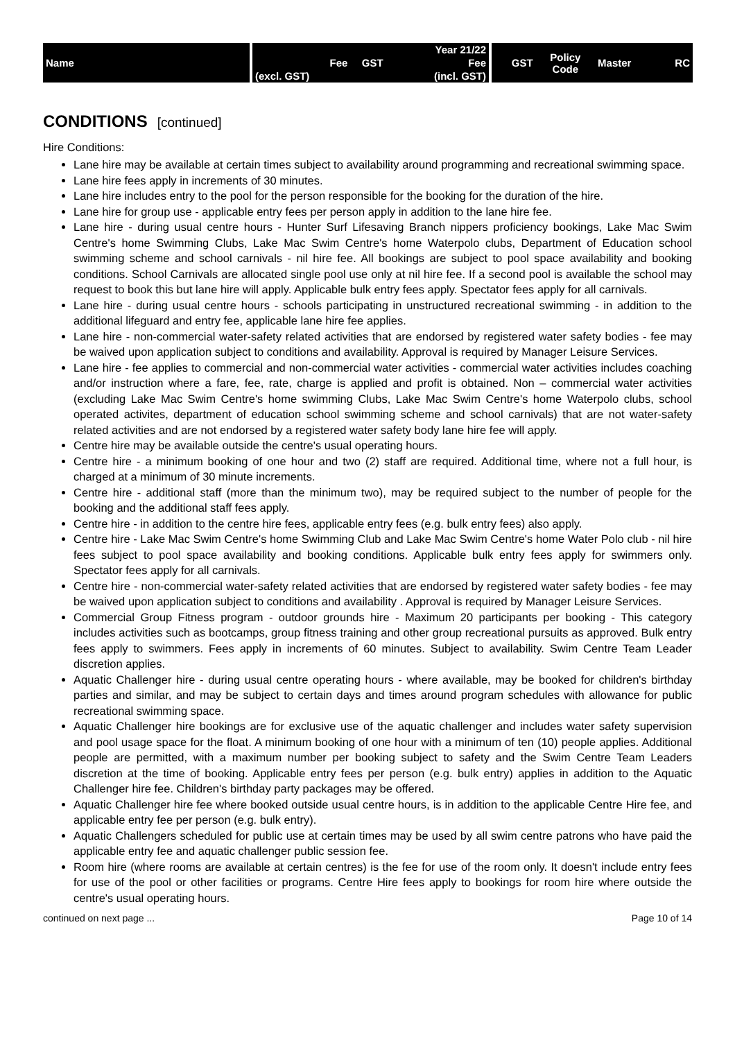| Name | | | | Year 21/22 | | GST | Policy Code | Master | RC |
| | | Fee | GST | Fee | | | | | |
| | | (excl. GST) | | (incl. GST) | | | | | |
CONDITIONS [continued]
Hire Conditions:
Lane hire may be available at certain times subject to availability around programming and recreational swimming space.
Lane hire fees apply in increments of 30 minutes.
Lane hire includes entry to the pool for the person responsible for the booking for the duration of the hire.
Lane hire for group use - applicable entry fees per person apply in addition to the lane hire fee.
Lane hire - during usual centre hours - Hunter Surf Lifesaving Branch nippers proficiency bookings, Lake Mac Swim Centre's home Swimming Clubs, Lake Mac Swim Centre's home Waterpolo clubs, Department of Education school swimming scheme and school carnivals - nil hire fee. All bookings are subject to pool space availability and booking conditions. School Carnivals are allocated single pool use only at nil hire fee. If a second pool is available the school may request to book this but lane hire will apply. Applicable bulk entry fees apply. Spectator fees apply for all carnivals.
Lane hire - during usual centre hours - schools participating in unstructured recreational swimming - in addition to the additional lifeguard and entry fee, applicable lane hire fee applies.
Lane hire - non-commercial water-safety related activities that are endorsed by registered water safety bodies - fee may be waived upon application subject to conditions and availability. Approval is required by Manager Leisure Services.
Lane hire - fee applies to commercial and non-commercial water activities - commercial water activities includes coaching and/or instruction where a fare, fee, rate, charge is applied and profit is obtained. Non – commercial water activities (excluding Lake Mac Swim Centre's home swimming Clubs, Lake Mac Swim Centre's home Waterpolo clubs, school operated activites, department of education school swimming scheme and school carnivals) that are not water-safety related activities and are not endorsed by a registered water safety body lane hire fee will apply.
Centre hire may be available outside the centre's usual operating hours.
Centre hire - a minimum booking of one hour and two (2) staff are required. Additional time, where not a full hour, is charged at a minimum of 30 minute increments.
Centre hire - additional staff (more than the minimum two), may be required subject to the number of people for the booking and the additional staff fees apply.
Centre hire - in addition to the centre hire fees, applicable entry fees (e.g. bulk entry fees) also apply.
Centre hire - Lake Mac Swim Centre's home Swimming Club and Lake Mac Swim Centre's home Water Polo club - nil hire fees subject to pool space availability and booking conditions. Applicable bulk entry fees apply for swimmers only. Spectator fees apply for all carnivals.
Centre hire - non-commercial water-safety related activities that are endorsed by registered water safety bodies - fee may be waived upon application subject to conditions and availability . Approval is required by Manager Leisure Services.
Commercial Group Fitness program - outdoor grounds hire - Maximum 20 participants per booking - This category includes activities such as bootcamps, group fitness training and other group recreational pursuits as approved. Bulk entry fees apply to swimmers. Fees apply in increments of 60 minutes. Subject to availability. Swim Centre Team Leader discretion applies.
Aquatic Challenger hire - during usual centre operating hours - where available, may be booked for children's birthday parties and similar, and may be subject to certain days and times around program schedules with allowance for public recreational swimming space.
Aquatic Challenger hire bookings are for exclusive use of the aquatic challenger and includes water safety supervision and pool usage space for the float. A minimum booking of one hour with a minimum of ten (10) people applies. Additional people are permitted, with a maximum number per booking subject to safety and the Swim Centre Team Leaders discretion at the time of booking. Applicable entry fees per person (e.g. bulk entry) applies in addition to the Aquatic Challenger hire fee. Children's birthday party packages may be offered.
Aquatic Challenger hire fee where booked outside usual centre hours, is in addition to the applicable Centre Hire fee, and applicable entry fee per person (e.g. bulk entry).
Aquatic Challengers scheduled for public use at certain times may be used by all swim centre patrons who have paid the applicable entry fee and aquatic challenger public session fee.
Room hire (where rooms are available at certain centres) is the fee for use of the room only. It doesn't include entry fees for use of the pool or other facilities or programs. Centre Hire fees apply to bookings for room hire where outside the centre's usual operating hours.
continued on next page ... Page 10 of 14